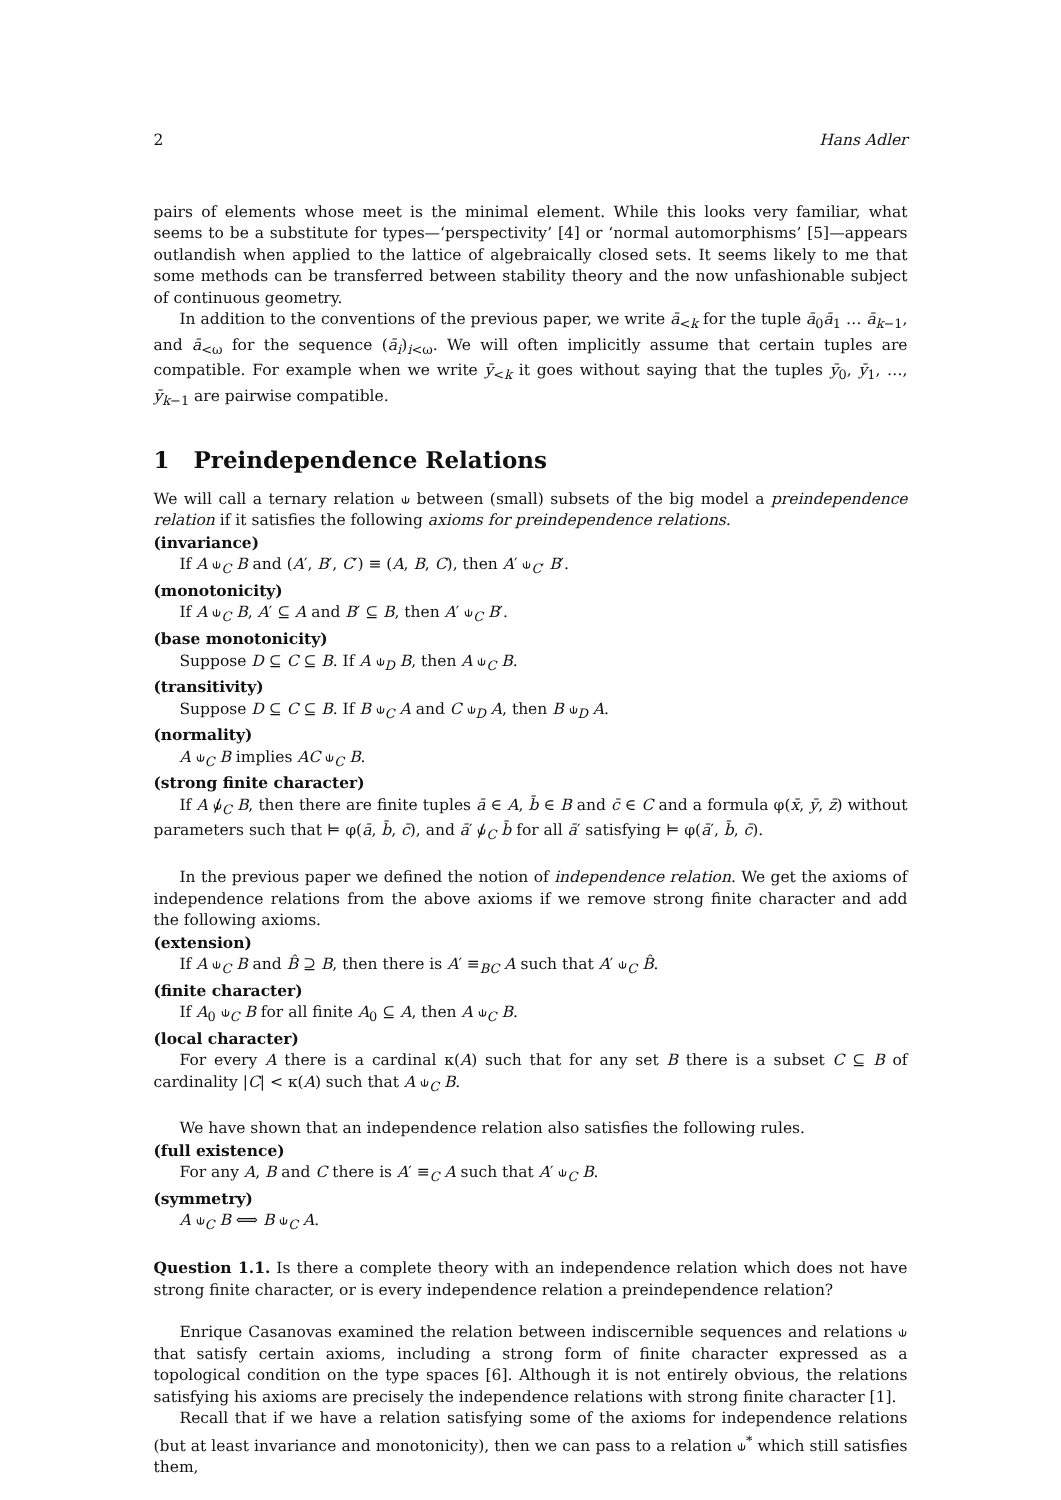2 Hans Adler
pairs of elements whose meet is the minimal element. While this looks very familiar, what seems to be a substitute for types—‘perspectivity’ [4] or ‘normal automorphisms’ [5]—appears outlandish when applied to the lattice of algebraically closed sets. It seems likely to me that some methods can be transferred between stability theory and the now unfashionable subject of continuous geometry.
In addition to the conventions of the previous paper, we write ā<sub><k</sub> for the tuple ā<sub>0</sub>ā<sub>1</sub> … ā<sub>k−1</sub>, and ā<sub><ω</sub> for the sequence (ā<sub>i</sub>)<sub>i<ω</sub>. We will often implicitly assume that certain tuples are compatible. For example when we write ȳ<sub><k</sub> it goes without saying that the tuples ȳ<sub>0</sub>, ȳ<sub>1</sub>, …, ȳ<sub>k−1</sub> are pairwise compatible.
1 Preindependence Relations
We will call a ternary relation ⫝ between (small) subsets of the big model a preindependence relation if it satisfies the following axioms for preindependence relations.
(invariance)
If A ⫝<sub>C</sub> B and (A′, B′, C′) ≡ (A, B, C), then A′ ⫝<sub>C′</sub> B′.
(monotonicity)
If A ⫝<sub>C</sub> B, A′ ⊆ A and B′ ⊆ B, then A′ ⫝<sub>C</sub> B′.
(base monotonicity)
Suppose D ⊆ C ⊆ B. If A ⫝<sub>D</sub> B, then A ⫝<sub>C</sub> B.
(transitivity)
Suppose D ⊆ C ⊆ B. If B ⫝<sub>C</sub> A and C ⫝<sub>D</sub> A, then B ⫝<sub>D</sub> A.
(normality)
A ⫝<sub>C</sub> B implies AC ⫝<sub>C</sub> B.
(strong finite character)
If A ⫝̸<sub>C</sub> B, then there are finite tuples ā ∈ A, b̄ ∈ B and c̄ ∈ C and a formula φ(x̄, ȳ, z̄) without parameters such that ⊨ φ(ā, b̄, c̄), and ā′ ⫝̸<sub>C</sub> b̄ for all ā′ satisfying ⊨ φ(ā′, b̄, c̄).
In the previous paper we defined the notion of independence relation. We get the axioms of independence relations from the above axioms if we remove strong finite character and add the following axioms.
(extension)
If A ⫝<sub>C</sub> B and B̂ ⊇ B, then there is A′ ≡<sub>BC</sub> A such that A′ ⫝<sub>C</sub> B̂.
(finite character)
If A<sub>0</sub> ⫝<sub>C</sub> B for all finite A<sub>0</sub> ⊆ A, then A ⫝<sub>C</sub> B.
(local character)
For every A there is a cardinal κ(A) such that for any set B there is a subset C ⊆ B of cardinality |C| < κ(A) such that A ⫝<sub>C</sub> B.
We have shown that an independence relation also satisfies the following rules.
(full existence)
For any A, B and C there is A′ ≡<sub>C</sub> A such that A′ ⫝<sub>C</sub> B.
(symmetry)
A ⫝<sub>C</sub> B ⟺ B ⫝<sub>C</sub> A.
Question 1.1. Is there a complete theory with an independence relation which does not have strong finite character, or is every independence relation a preindependence relation?
Enrique Casanovas examined the relation between indiscernible sequences and relations ⫝ that satisfy certain axioms, including a strong form of finite character expressed as a topological condition on the type spaces [6]. Although it is not entirely obvious, the relations satisfying his axioms are precisely the independence relations with strong finite character [1].
Recall that if we have a relation satisfying some of the axioms for independence relations (but at least invariance and monotonicity), then we can pass to a relation ⫝<sup>*</sup> which still satisfies them,